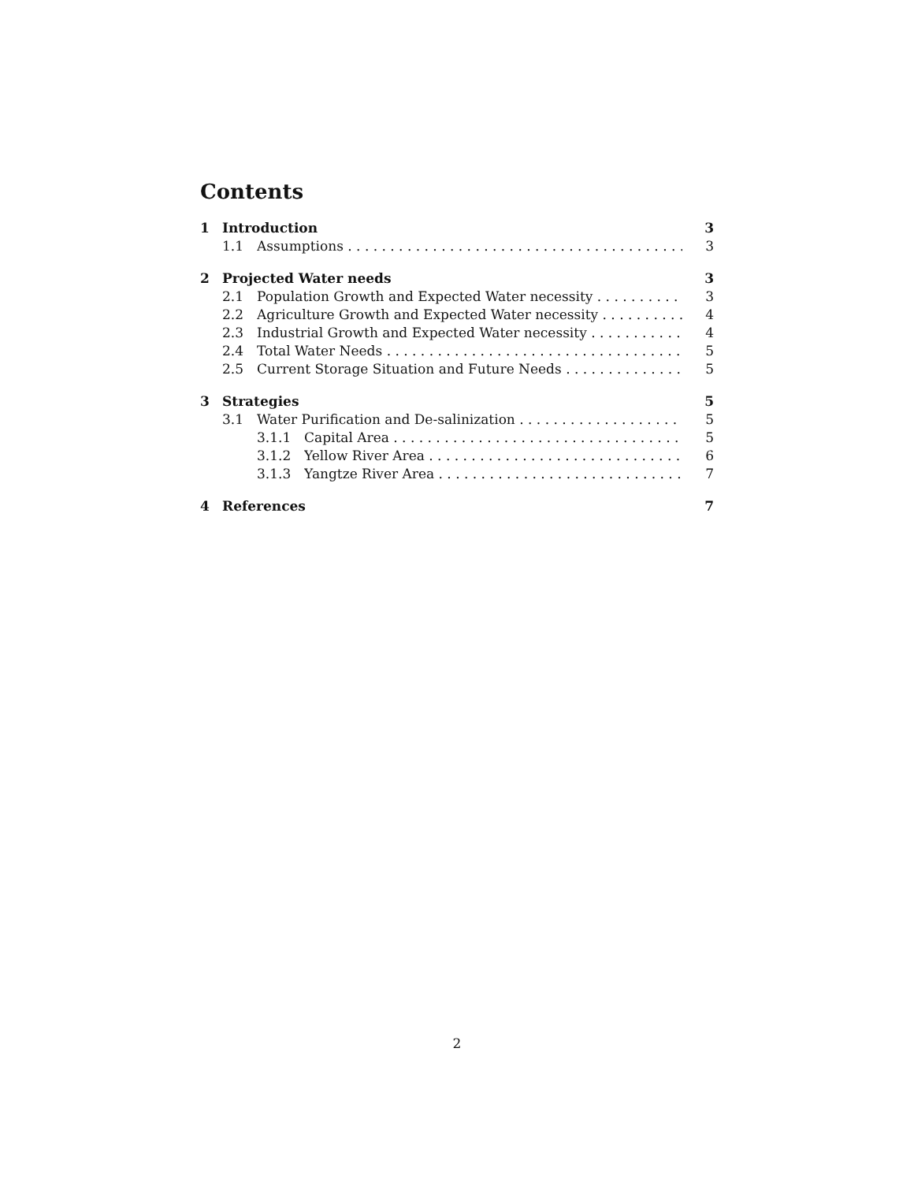Contents
1 Introduction 3
1.1 Assumptions 3
2 Projected Water needs 3
2.1 Population Growth and Expected Water necessity 3
2.2 Agriculture Growth and Expected Water necessity 4
2.3 Industrial Growth and Expected Water necessity 4
2.4 Total Water Needs 5
2.5 Current Storage Situation and Future Needs 5
3 Strategies 5
3.1 Water Purification and De-salinization 5
3.1.1 Capital Area 5
3.1.2 Yellow River Area 6
3.1.3 Yangtze River Area 7
4 References 7
2